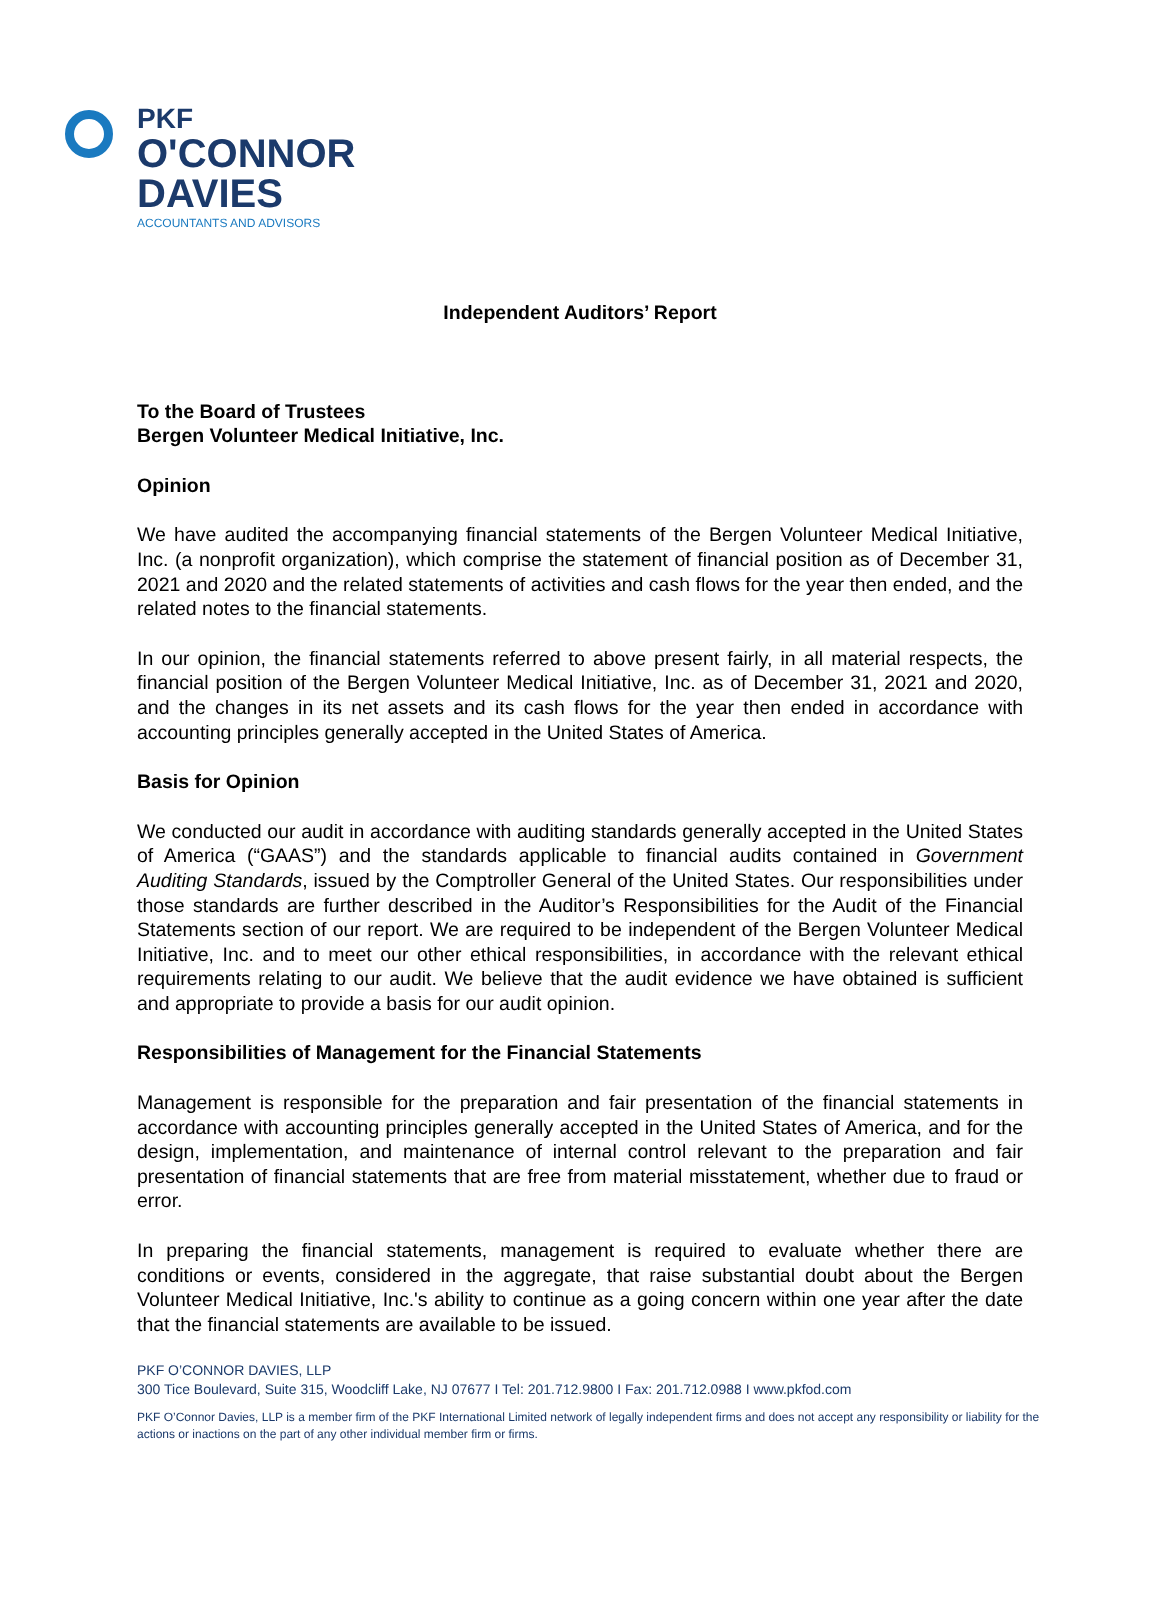PKF
O'CONNOR
DAVIES
ACCOUNTANTS AND ADVISORS
Independent Auditors’ Report
To the Board of Trustees
Bergen Volunteer Medical Initiative, Inc.
Opinion
We have audited the accompanying financial statements of the Bergen Volunteer Medical Initiative, Inc. (a nonprofit organization), which comprise the statement of financial position as of December 31, 2021 and 2020 and the related statements of activities and cash flows for the year then ended, and the related notes to the financial statements.
In our opinion, the financial statements referred to above present fairly, in all material respects, the financial position of the Bergen Volunteer Medical Initiative, Inc. as of December 31, 2021 and 2020, and the changes in its net assets and its cash flows for the year then ended in accordance with accounting principles generally accepted in the United States of America.
Basis for Opinion
We conducted our audit in accordance with auditing standards generally accepted in the United States of America (“GAAS”) and the standards applicable to financial audits contained in Government Auditing Standards, issued by the Comptroller General of the United States. Our responsibilities under those standards are further described in the Auditor’s Responsibilities for the Audit of the Financial Statements section of our report. We are required to be independent of the Bergen Volunteer Medical Initiative, Inc. and to meet our other ethical responsibilities, in accordance with the relevant ethical requirements relating to our audit. We believe that the audit evidence we have obtained is sufficient and appropriate to provide a basis for our audit opinion.
Responsibilities of Management for the Financial Statements
Management is responsible for the preparation and fair presentation of the financial statements in accordance with accounting principles generally accepted in the United States of America, and for the design, implementation, and maintenance of internal control relevant to the preparation and fair presentation of financial statements that are free from material misstatement, whether due to fraud or error.
In preparing the financial statements, management is required to evaluate whether there are conditions or events, considered in the aggregate, that raise substantial doubt about the Bergen Volunteer Medical Initiative, Inc.'s ability to continue as a going concern within one year after the date that the financial statements are available to be issued.
PKF O’CONNOR DAVIES, LLP
300 Tice Boulevard, Suite 315, Woodcliff Lake, NJ 07677 I Tel: 201.712.9800 I Fax: 201.712.0988 I www.pkfod.com
PKF O’Connor Davies, LLP is a member firm of the PKF International Limited network of legally independent firms and does not accept any responsibility or liability for the actions or inactions on the part of any other individual member firm or firms.